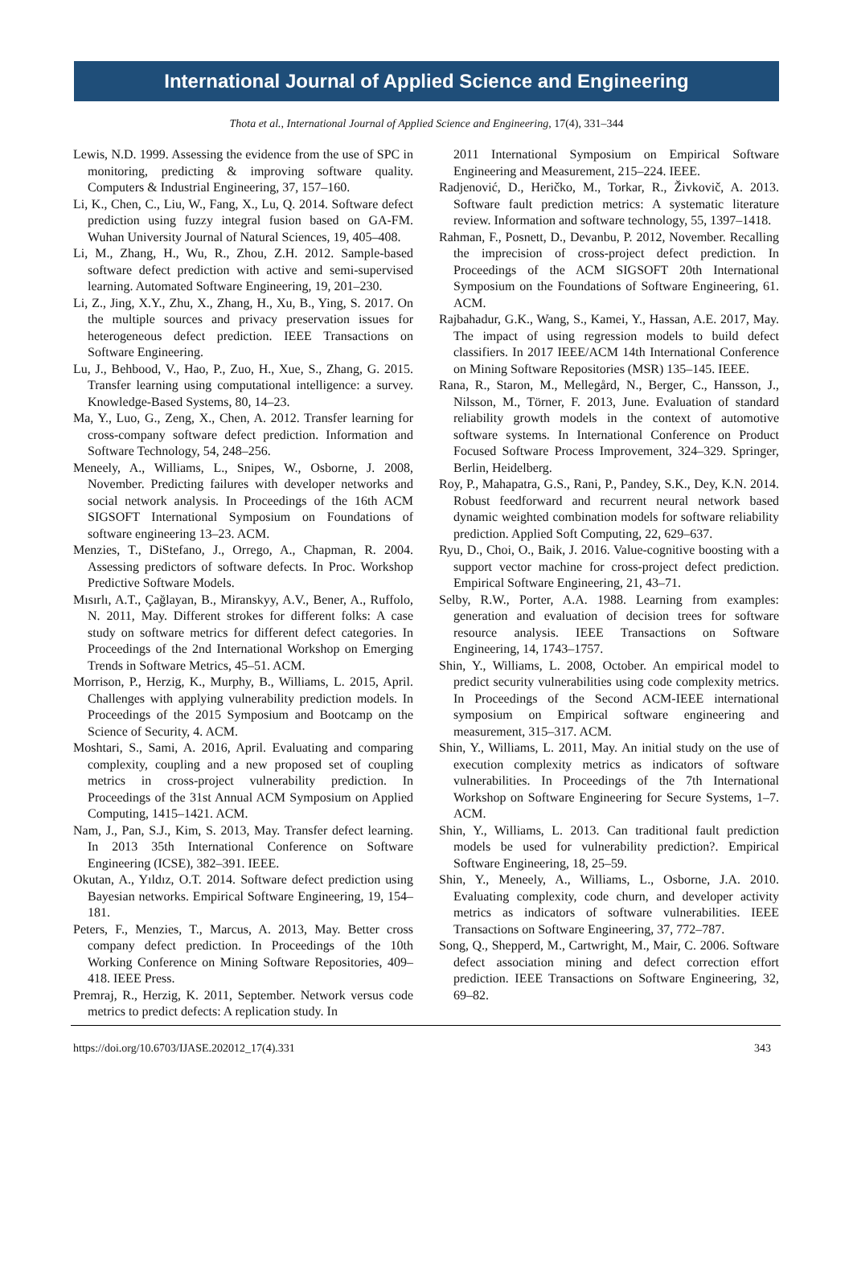International Journal of Applied Science and Engineering
Thota et al., International Journal of Applied Science and Engineering, 17(4), 331–344
Lewis, N.D. 1999. Assessing the evidence from the use of SPC in monitoring, predicting & improving software quality. Computers & Industrial Engineering, 37, 157–160.
Li, K., Chen, C., Liu, W., Fang, X., Lu, Q. 2014. Software defect prediction using fuzzy integral fusion based on GA-FM. Wuhan University Journal of Natural Sciences, 19, 405–408.
Li, M., Zhang, H., Wu, R., Zhou, Z.H. 2012. Sample-based software defect prediction with active and semi-supervised learning. Automated Software Engineering, 19, 201–230.
Li, Z., Jing, X.Y., Zhu, X., Zhang, H., Xu, B., Ying, S. 2017. On the multiple sources and privacy preservation issues for heterogeneous defect prediction. IEEE Transactions on Software Engineering.
Lu, J., Behbood, V., Hao, P., Zuo, H., Xue, S., Zhang, G. 2015. Transfer learning using computational intelligence: a survey. Knowledge-Based Systems, 80, 14–23.
Ma, Y., Luo, G., Zeng, X., Chen, A. 2012. Transfer learning for cross-company software defect prediction. Information and Software Technology, 54, 248–256.
Meneely, A., Williams, L., Snipes, W., Osborne, J. 2008, November. Predicting failures with developer networks and social network analysis. In Proceedings of the 16th ACM SIGSOFT International Symposium on Foundations of software engineering 13–23. ACM.
Menzies, T., DiStefano, J., Orrego, A., Chapman, R. 2004. Assessing predictors of software defects. In Proc. Workshop Predictive Software Models.
Mısırlı, A.T., Çağlayan, B., Miranskyy, A.V., Bener, A., Ruffolo, N. 2011, May. Different strokes for different folks: A case study on software metrics for different defect categories. In Proceedings of the 2nd International Workshop on Emerging Trends in Software Metrics, 45–51. ACM.
Morrison, P., Herzig, K., Murphy, B., Williams, L. 2015, April. Challenges with applying vulnerability prediction models. In Proceedings of the 2015 Symposium and Bootcamp on the Science of Security, 4. ACM.
Moshtari, S., Sami, A. 2016, April. Evaluating and comparing complexity, coupling and a new proposed set of coupling metrics in cross-project vulnerability prediction. In Proceedings of the 31st Annual ACM Symposium on Applied Computing, 1415–1421. ACM.
Nam, J., Pan, S.J., Kim, S. 2013, May. Transfer defect learning. In 2013 35th International Conference on Software Engineering (ICSE), 382–391. IEEE.
Okutan, A., Yıldız, O.T. 2014. Software defect prediction using Bayesian networks. Empirical Software Engineering, 19, 154–181.
Peters, F., Menzies, T., Marcus, A. 2013, May. Better cross company defect prediction. In Proceedings of the 10th Working Conference on Mining Software Repositories, 409–418. IEEE Press.
Premraj, R., Herzig, K. 2011, September. Network versus code metrics to predict defects: A replication study. In
2011 International Symposium on Empirical Software Engineering and Measurement, 215–224. IEEE.
Radjenović, D., Heričko, M., Torkar, R., Živkovič, A. 2013. Software fault prediction metrics: A systematic literature review. Information and software technology, 55, 1397–1418.
Rahman, F., Posnett, D., Devanbu, P. 2012, November. Recalling the imprecision of cross-project defect prediction. In Proceedings of the ACM SIGSOFT 20th International Symposium on the Foundations of Software Engineering, 61. ACM.
Rajbahadur, G.K., Wang, S., Kamei, Y., Hassan, A.E. 2017, May. The impact of using regression models to build defect classifiers. In 2017 IEEE/ACM 14th International Conference on Mining Software Repositories (MSR) 135–145. IEEE.
Rana, R., Staron, M., Mellegård, N., Berger, C., Hansson, J., Nilsson, M., Törner, F. 2013, June. Evaluation of standard reliability growth models in the context of automotive software systems. In International Conference on Product Focused Software Process Improvement, 324–329. Springer, Berlin, Heidelberg.
Roy, P., Mahapatra, G.S., Rani, P., Pandey, S.K., Dey, K.N. 2014. Robust feedforward and recurrent neural network based dynamic weighted combination models for software reliability prediction. Applied Soft Computing, 22, 629–637.
Ryu, D., Choi, O., Baik, J. 2016. Value-cognitive boosting with a support vector machine for cross-project defect prediction. Empirical Software Engineering, 21, 43–71.
Selby, R.W., Porter, A.A. 1988. Learning from examples: generation and evaluation of decision trees for software resource analysis. IEEE Transactions on Software Engineering, 14, 1743–1757.
Shin, Y., Williams, L. 2008, October. An empirical model to predict security vulnerabilities using code complexity metrics. In Proceedings of the Second ACM-IEEE international symposium on Empirical software engineering and measurement, 315–317. ACM.
Shin, Y., Williams, L. 2011, May. An initial study on the use of execution complexity metrics as indicators of software vulnerabilities. In Proceedings of the 7th International Workshop on Software Engineering for Secure Systems, 1–7. ACM.
Shin, Y., Williams, L. 2013. Can traditional fault prediction models be used for vulnerability prediction?. Empirical Software Engineering, 18, 25–59.
Shin, Y., Meneely, A., Williams, L., Osborne, J.A. 2010. Evaluating complexity, code churn, and developer activity metrics as indicators of software vulnerabilities. IEEE Transactions on Software Engineering, 37, 772–787.
Song, Q., Shepperd, M., Cartwright, M., Mair, C. 2006. Software defect association mining and defect correction effort prediction. IEEE Transactions on Software Engineering, 32, 69–82.
https://doi.org/10.6703/IJASE.202012_17(4).331 343